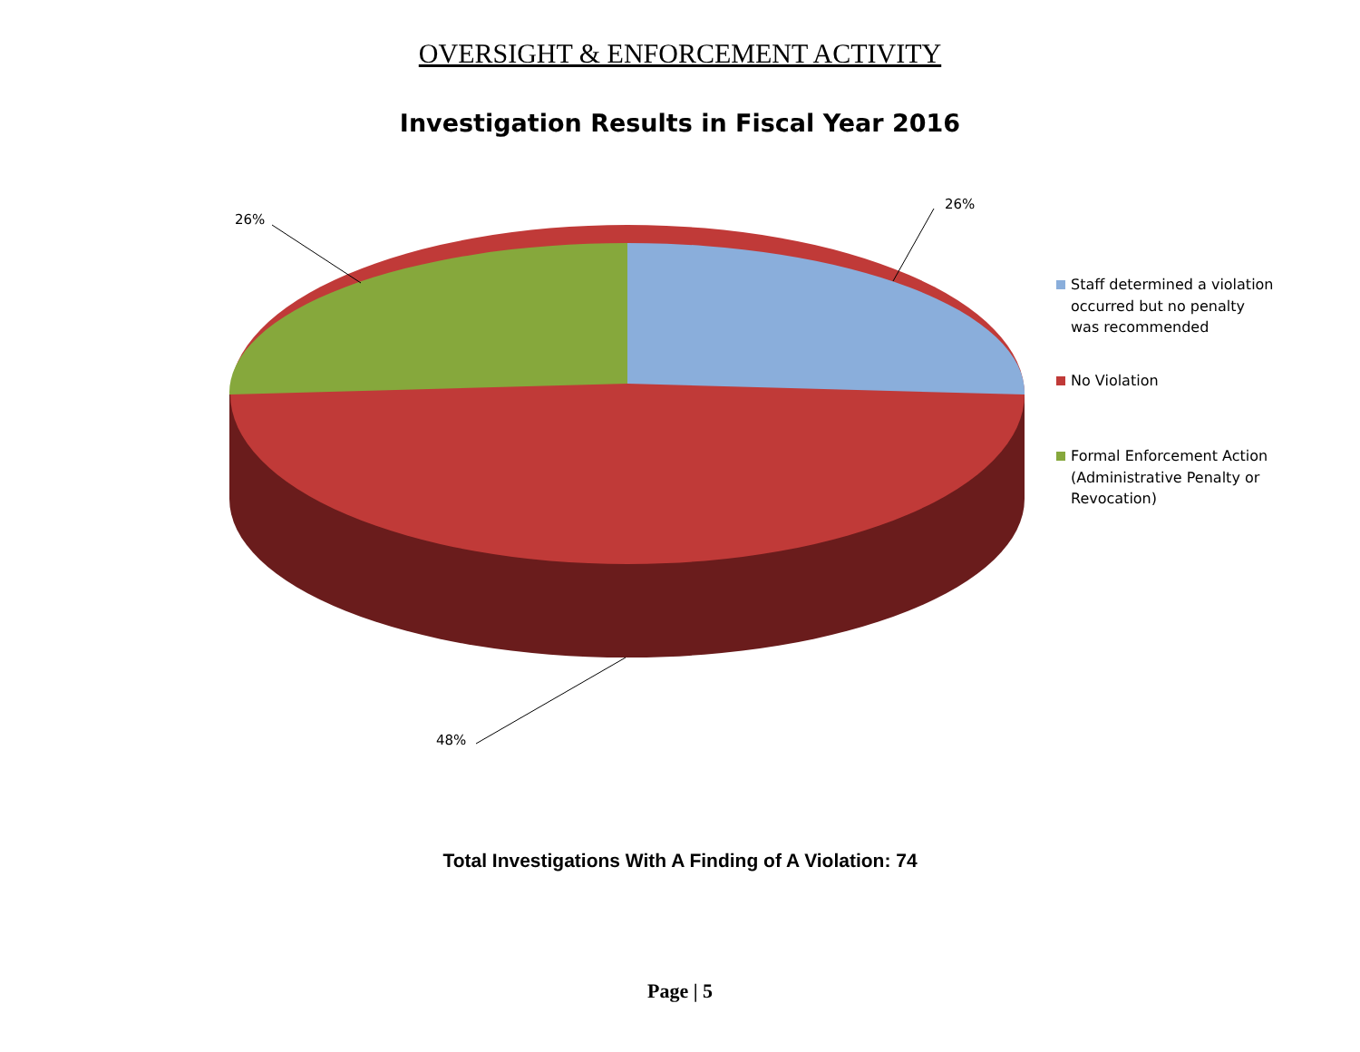OVERSIGHT & ENFORCEMENT ACTIVITY
Investigation Results in Fiscal Year 2016
26%
26%
48%
Staff determined a violation occurred but no penalty was recommended
No Violation
Formal Enforcement Action (Administrative Penalty or Revocation)
Total Investigations With A Finding of A Violation: 74
Page | 5